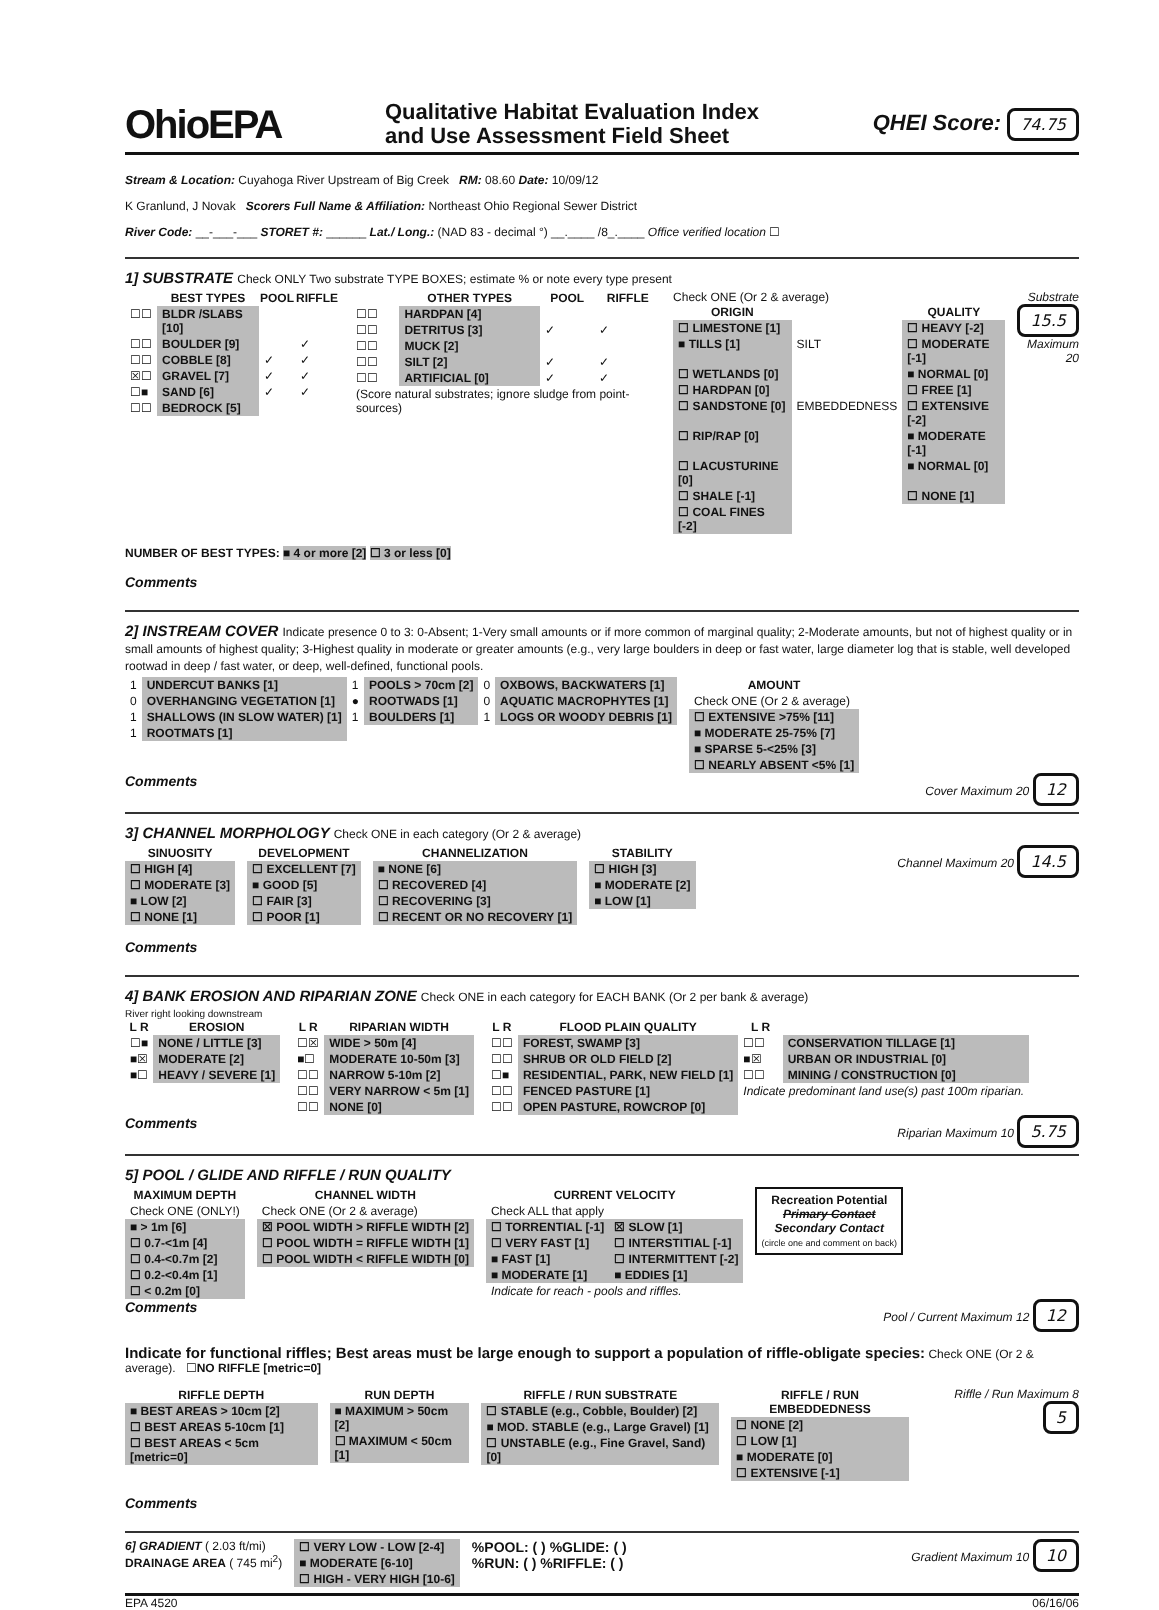OhioEPA
Qualitative Habitat Evaluation Index
and Use Assessment Field Sheet
QHEI Score: 74.75
Stream & Location: Cuyahoga River Upstream of Big Creek RM: 08.60 Date: 10/09/12
K Granlund, J Novak Scorers Full Name & Affiliation: Northeast Ohio Regional Sewer District
River Code: __-___-___ STORET #: ______ Lat./ Long.: (NAD 83 - decimal °) __.____ /8_.____ Office verified location ☐
1] SUBSTRATE Check ONLY Two substrate TYPE BOXES; estimate % or note every type present
| | BEST TYPES | POOL | RIFFLE |
| --- | --- | --- | --- |
| ☐☐ | BLDR /SLABS [10] | | |
| ☐☐ | BOULDER [9] | | ✓ |
| ☐☐ | COBBLE [8] | ✓ | ✓ |
| ☒☐ | GRAVEL [7] | ✓ | ✓ |
| ☐■ | SAND [6] | ✓ | ✓ |
| ☐☐ | BEDROCK [5] | | |
| | OTHER TYPES | POOL | RIFFLE |
| --- | --- | --- | --- |
| ☐☐ | HARDPAN [4] | | |
| ☐☐ | DETRITUS [3] | ✓ | ✓ |
| ☐☐ | MUCK [2] | | |
| ☐☐ | SILT [2] | ✓ | ✓ |
| ☐☐ | ARTIFICIAL [0] | ✓ | ✓ |
| (Score natural substrates; ignore sludge from point-sources) | | | |
Check ONE (Or 2 & average)
| ORIGIN | | QUALITY |
| --- | --- | --- |
| ☐ LIMESTONE [1] | | ☐ HEAVY [-2] |
| ■ TILLS [1] | SILT | ☐ MODERATE [-1] |
| ☐ WETLANDS [0] | | ■ NORMAL [0] |
| ☐ HARDPAN [0] | | ☐ FREE [1] |
| ☐ SANDSTONE [0] | EMBEDDEDNESS | ☐ EXTENSIVE [-2] |
| ☐ RIP/RAP [0] | | ■ MODERATE [-1] |
| ☐ LACUSTURINE [0] | | ■ NORMAL [0] |
| ☐ SHALE [-1] | | ☐ NONE [1] |
| ☐ COAL FINES [-2] | | |
Substrate
15.5
Maximum
20
NUMBER OF BEST TYPES: ■ 4 or more [2] ☐ 3 or less [0]
Comments
2] INSTREAM COVER Indicate presence 0 to 3: 0-Absent; 1-Very small amounts or if more common of marginal quality; 2-Moderate amounts, but not of highest quality or in small amounts of highest quality; 3-Highest quality in moderate or greater amounts (e.g., very large boulders in deep or fast water, large diameter log that is stable, well developed rootwad in deep / fast water, or deep, well-defined, functional pools.
| 1 | UNDERCUT BANKS [1] | 1 | POOLS > 70cm [2] | 0 | OXBOWS, BACKWATERS [1] |
| 0 | OVERHANGING VEGETATION [1] | ● | ROOTWADS [1] | 0 | AQUATIC MACROPHYTES [1] |
| 1 | SHALLOWS (IN SLOW WATER) [1] | 1 | BOULDERS [1] | 1 | LOGS OR WOODY DEBRIS [1] |
| 1 | ROOTMATS [1] | | | | |
| AMOUNT |
| --- |
| Check ONE (Or 2 & average) |
| ☐ EXTENSIVE >75% [11] |
| ■ MODERATE 25-75% [7] |
| ■ SPARSE 5-<25% [3] |
| ☐ NEARLY ABSENT <5% [1] |
Comments
Cover Maximum 20 12
3] CHANNEL MORPHOLOGY Check ONE in each category (Or 2 & average)
| SINUOSITY |
| --- |
| ☐ HIGH [4] |
| ☐ MODERATE [3] |
| ■ LOW [2] |
| ☐ NONE [1] |
| DEVELOPMENT |
| --- |
| ☐ EXCELLENT [7] |
| ■ GOOD [5] |
| ☐ FAIR [3] |
| ☐ POOR [1] |
| CHANNELIZATION |
| --- |
| ■ NONE [6] |
| ☐ RECOVERED [4] |
| ☐ RECOVERING [3] |
| ☐ RECENT OR NO RECOVERY [1] |
| STABILITY |
| --- |
| ☐ HIGH [3] |
| ■ MODERATE [2] |
| ■ LOW [1] |
Channel Maximum 20 14.5
Comments
4] BANK EROSION AND RIPARIAN ZONE Check ONE in each category for EACH BANK (Or 2 per bank & average)
River right looking downstream
| L R | EROSION |
| --- | --- |
| ☐■ | NONE / LITTLE [3] |
| ■☒ | MODERATE [2] |
| ■☐ | HEAVY / SEVERE [1] |
| L R | RIPARIAN WIDTH |
| --- | --- |
| ☐☒ | WIDE > 50m [4] |
| ■☐ | MODERATE 10-50m [3] |
| ☐☐ | NARROW 5-10m [2] |
| ☐☐ | VERY NARROW < 5m [1] |
| ☐☐ | NONE [0] |
| L R | FLOOD PLAIN QUALITY | L R | |
| --- | --- | --- | --- |
| ☐☐ | FOREST, SWAMP [3] | ☐☐ | CONSERVATION TILLAGE [1] |
| ☐☐ | SHRUB OR OLD FIELD [2] | ■☒ | URBAN OR INDUSTRIAL [0] |
| ☐■ | RESIDENTIAL, PARK, NEW FIELD [1] | ☐☐ | MINING / CONSTRUCTION [0] |
| ☐☐ | FENCED PASTURE [1] | Indicate predominant land use(s) past 100m riparian. | |
| ☐☐ | OPEN PASTURE, ROWCROP [0] | | |
Comments
Riparian Maximum 10 5.75
5] POOL / GLIDE AND RIFFLE / RUN QUALITY
| MAXIMUM DEPTH |
| --- |
| Check ONE (ONLY!) |
| ■ > 1m [6] |
| ☐ 0.7-<1m [4] |
| ☐ 0.4-<0.7m [2] |
| ☐ 0.2-<0.4m [1] |
| ☐ < 0.2m [0] |
| CHANNEL WIDTH |
| --- |
| Check ONE (Or 2 & average) |
| ☒ POOL WIDTH > RIFFLE WIDTH [2] |
| ☐ POOL WIDTH = RIFFLE WIDTH [1] |
| ☐ POOL WIDTH < RIFFLE WIDTH [0] |
| CURRENT VELOCITY | |
| --- | --- |
| Check ALL that apply | |
| ☐ TORRENTIAL [-1] | ☒ SLOW [1] |
| ☐ VERY FAST [1] | ☐ INTERSTITIAL [-1] |
| ■ FAST [1] | ☐ INTERMITTENT [-2] |
| ■ MODERATE [1] | ■ EDDIES [1] |
| Indicate for reach - pools and riffles. | |
Recreation Potential
Primary Contact
Secondary Contact
(circle one and comment on back)
Comments
Pool / Current Maximum 12 12
Indicate for functional riffles; Best areas must be large enough to support a population of riffle-obligate species: Check ONE (Or 2 & average). ☐NO RIFFLE [metric=0]
| RIFFLE DEPTH |
| --- |
| ■ BEST AREAS > 10cm [2] |
| ☐ BEST AREAS 5-10cm [1] |
| ☐ BEST AREAS < 5cm [metric=0] |
| RUN DEPTH |
| --- |
| ■ MAXIMUM > 50cm [2] |
| ☐ MAXIMUM < 50cm [1] |
| RIFFLE / RUN SUBSTRATE |
| --- |
| ☐ STABLE (e.g., Cobble, Boulder) [2] |
| ■ MOD. STABLE (e.g., Large Gravel) [1] |
| ☐ UNSTABLE (e.g., Fine Gravel, Sand) [0] |
| RIFFLE / RUN EMBEDDEDNESS |
| --- |
| ☐ NONE [2] |
| ☐ LOW [1] |
| ■ MODERATE [0] |
| ☐ EXTENSIVE [-1] |
Riffle / Run Maximum 8 5
Comments
6] GRADIENT ( 2.03 ft/mi)
DRAINAGE AREA ( 745 mi<sup>2</sup>)
| ☐ VERY LOW - LOW [2-4] |
| ■ MODERATE [6-10] |
| ☐ HIGH - VERY HIGH [10-6] |
%POOL: ( ) %GLIDE: ( )
%RUN: ( ) %RIFFLE: ( )
Gradient Maximum 10 10
EPA 4520 06/16/06